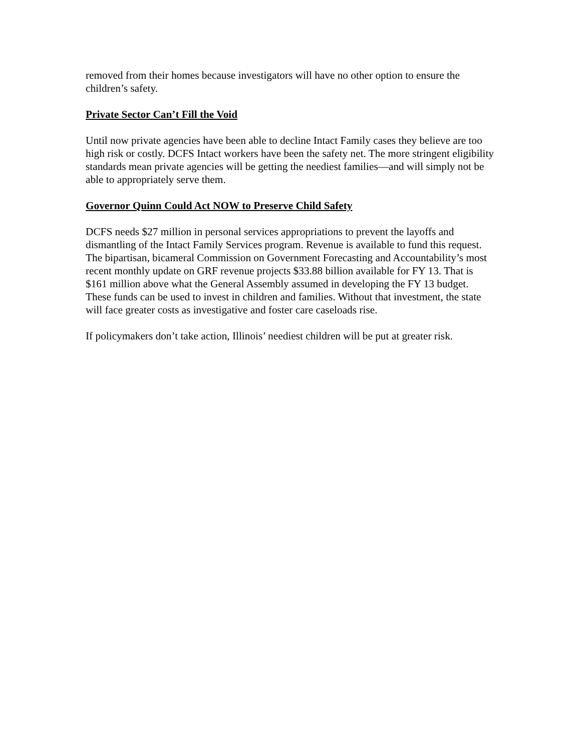removed from their homes because investigators will have no other option to ensure the children’s safety.
Private Sector Can’t Fill the Void
Until now private agencies have been able to decline Intact Family cases they believe are too high risk or costly. DCFS Intact workers have been the safety net. The more stringent eligibility standards mean private agencies will be getting the neediest families—and will simply not be able to appropriately serve them.
Governor Quinn Could Act NOW to Preserve Child Safety
DCFS needs $27 million in personal services appropriations to prevent the layoffs and dismantling of the Intact Family Services program. Revenue is available to fund this request. The bipartisan, bicameral Commission on Government Forecasting and Accountability’s most recent monthly update on GRF revenue projects $33.88 billion available for FY 13. That is $161 million above what the General Assembly assumed in developing the FY 13 budget. These funds can be used to invest in children and families. Without that investment, the state will face greater costs as investigative and foster care caseloads rise.
If policymakers don’t take action, Illinois’ neediest children will be put at greater risk.